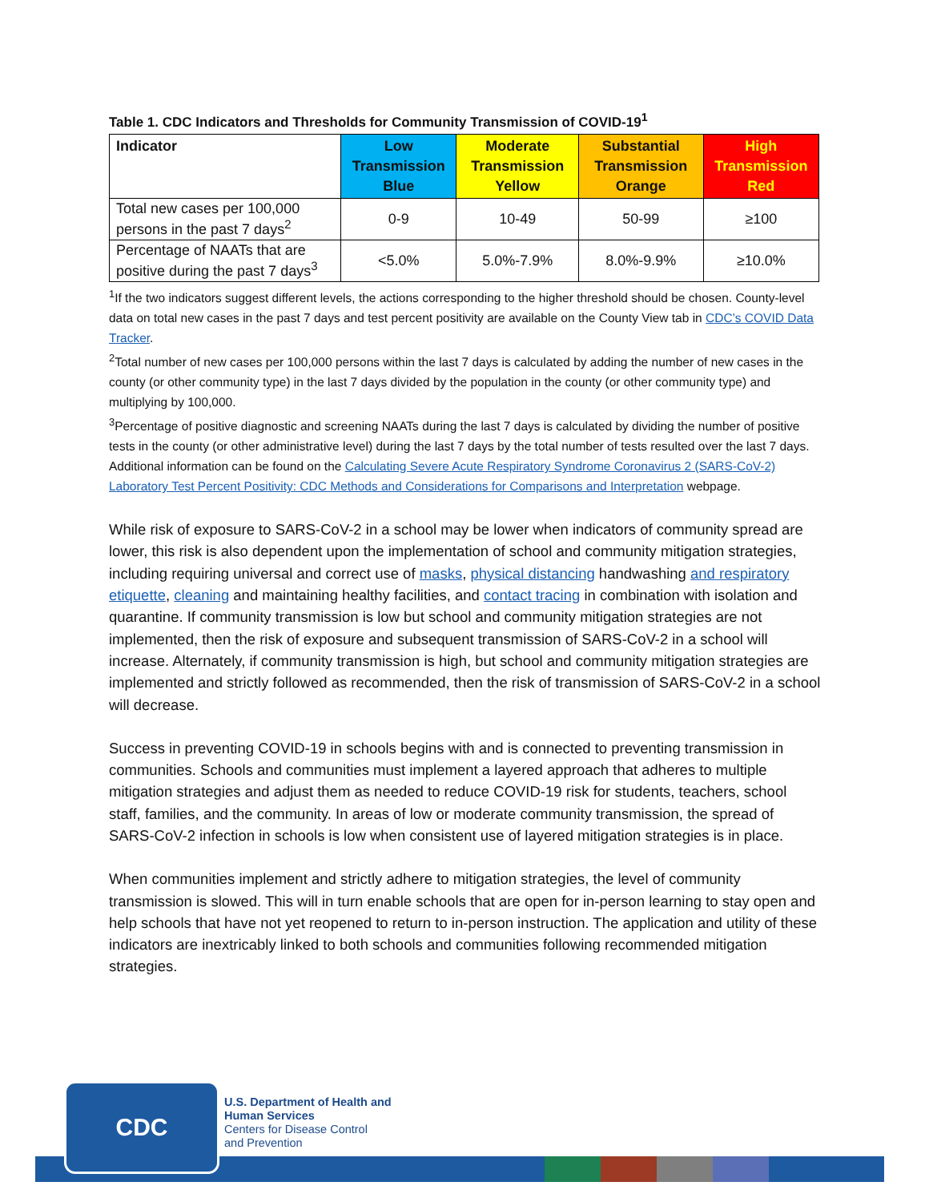Table 1. CDC Indicators and Thresholds for Community Transmission of COVID-19<sup>1</sup>
| Indicator | Low Transmission Blue | Moderate Transmission Yellow | Substantial Transmission Orange | High Transmission Red |
| --- | --- | --- | --- | --- |
| Total new cases per 100,000 persons in the past 7 days<sup>2</sup> | 0-9 | 10-49 | 50-99 | ≥100 |
| Percentage of NAATs that are positive during the past 7 days<sup>3</sup> | <5.0% | 5.0%-7.9% | 8.0%-9.9% | ≥10.0% |
<sup>1</sup> If the two indicators suggest different levels, the actions corresponding to the higher threshold should be chosen. County-level data on total new cases in the past 7 days and test percent positivity are available on the County View tab in CDC’s COVID Data Tracker.
<sup>2</sup> Total number of new cases per 100,000 persons within the last 7 days is calculated by adding the number of new cases in the county (or other community type) in the last 7 days divided by the population in the county (or other community type) and multiplying by 100,000.
<sup>3</sup> Percentage of positive diagnostic and screening NAATs during the last 7 days is calculated by dividing the number of positive tests in the county (or other administrative level) during the last 7 days by the total number of tests resulted over the last 7 days. Additional information can be found on the Calculating Severe Acute Respiratory Syndrome Coronavirus 2 (SARS-CoV-2) Laboratory Test Percent Positivity: CDC Methods and Considerations for Comparisons and Interpretation webpage.
While risk of exposure to SARS-CoV-2 in a school may be lower when indicators of community spread are lower, this risk is also dependent upon the implementation of school and community mitigation strategies, including requiring universal and correct use of masks, physical distancing handwashing and respiratory etiquette, cleaning and maintaining healthy facilities, and contact tracing in combination with isolation and quarantine. If community transmission is low but school and community mitigation strategies are not implemented, then the risk of exposure and subsequent transmission of SARS-CoV-2 in a school will increase. Alternately, if community transmission is high, but school and community mitigation strategies are implemented and strictly followed as recommended, then the risk of transmission of SARS-CoV-2 in a school will decrease.
Success in preventing COVID-19 in schools begins with and is connected to preventing transmission in communities. Schools and communities must implement a layered approach that adheres to multiple mitigation strategies and adjust them as needed to reduce COVID-19 risk for students, teachers, school staff, families, and the community. In areas of low or moderate community transmission, the spread of SARS-CoV-2 infection in schools is low when consistent use of layered mitigation strategies is in place.
When communities implement and strictly adhere to mitigation strategies, the level of community transmission is slowed. This will in turn enable schools that are open for in-person learning to stay open and help schools that have not yet reopened to return to in-person instruction. The application and utility of these indicators are inextricably linked to both schools and communities following recommended mitigation strategies.
CDC
U.S. Department of Health and
Human Services
Centers for Disease Control
and Prevention